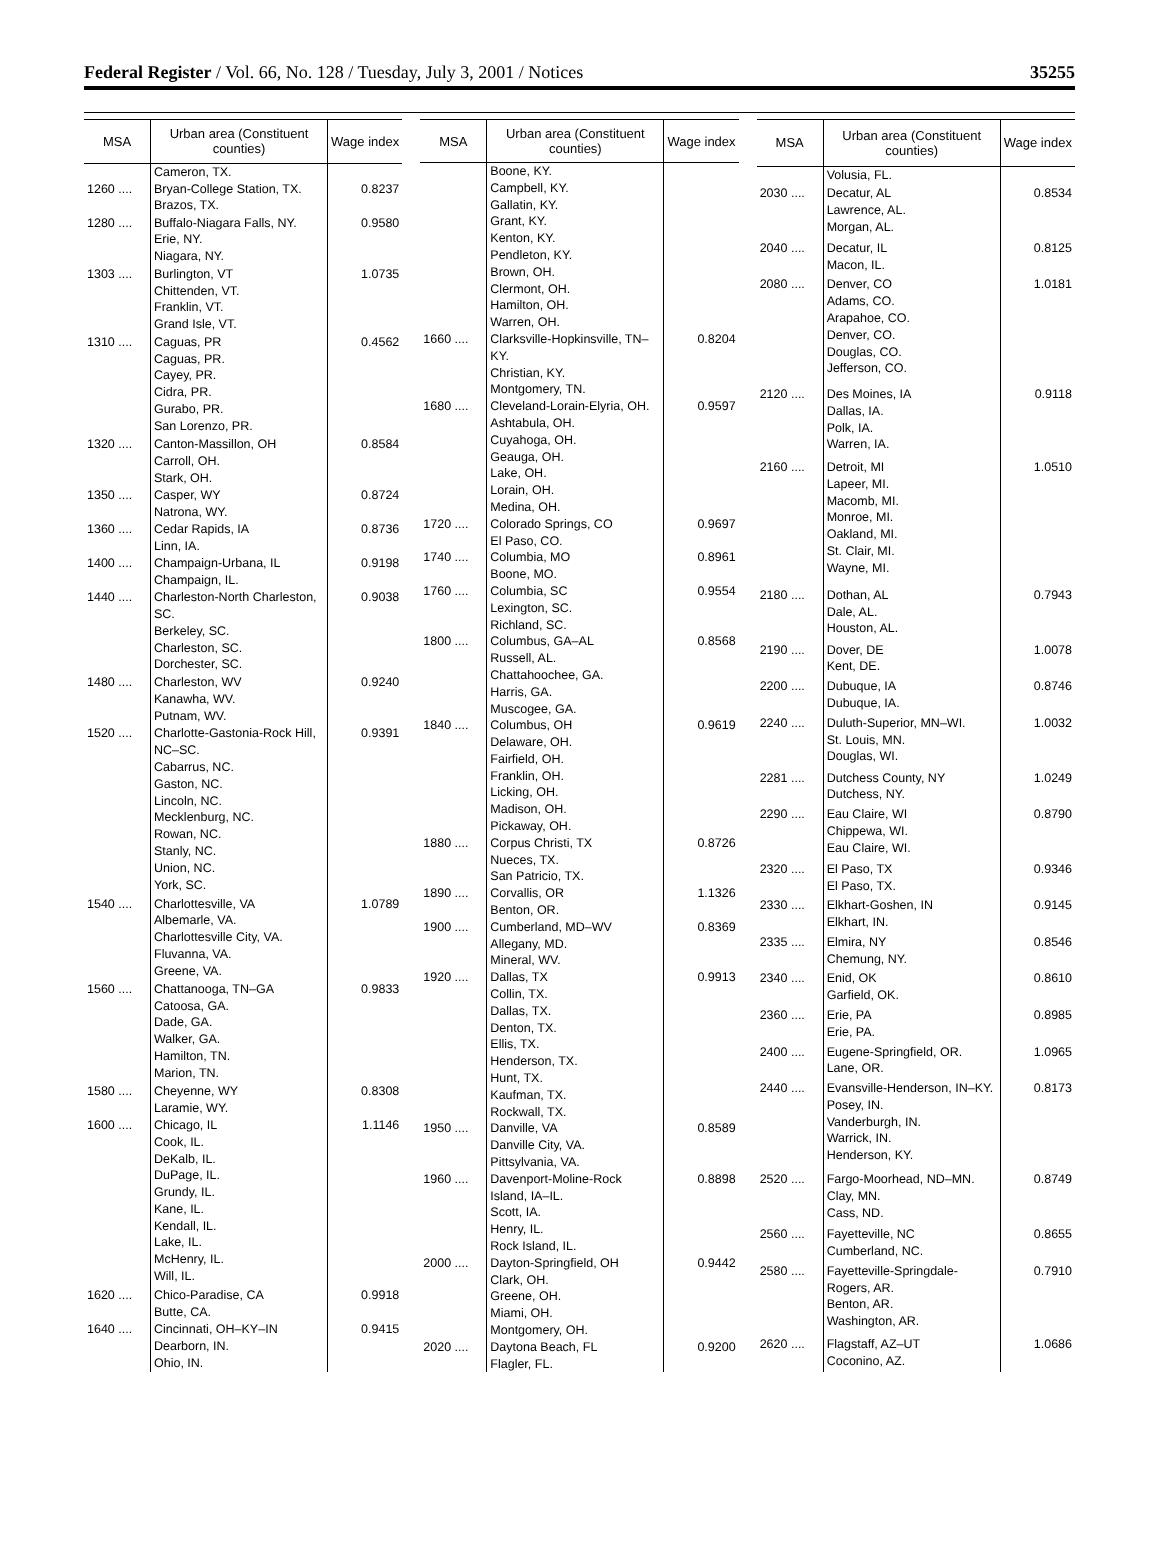Federal Register / Vol. 66, No. 128 / Tuesday, July 3, 2001 / Notices 35255
| MSA | Urban area (Constituent counties) | Wage index |
| --- | --- | --- |
| | Cameron, TX. | |
| 1260 .... | Bryan-College Station, TX. Brazos, TX. | 0.8237 |
| 1280 .... | Buffalo-Niagara Falls, NY. Erie, NY. Niagara, NY. | 0.9580 |
| 1303 .... | Burlington, VT Chittenden, VT. Franklin, VT. Grand Isle, VT. | 1.0735 |
| 1310 .... | Caguas, PR Caguas, PR. Cayey, PR. Cidra, PR. Gurabo, PR. San Lorenzo, PR. | 0.4562 |
| 1320 .... | Canton-Massillon, OH Carroll, OH. Stark, OH. | 0.8584 |
| 1350 .... | Casper, WY Natrona, WY. | 0.8724 |
| 1360 .... | Cedar Rapids, IA Linn, IA. | 0.8736 |
| 1400 .... | Champaign-Urbana, IL Champaign, IL. | 0.9198 |
| 1440 .... | Charleston-North Charleston, SC. Berkeley, SC. Charleston, SC. Dorchester, SC. | 0.9038 |
| 1480 .... | Charleston, WV Kanawha, WV. Putnam, WV. | 0.9240 |
| 1520 .... | Charlotte-Gastonia-Rock Hill, NC–SC. Cabarrus, NC. Gaston, NC. Lincoln, NC. Mecklenburg, NC. Rowan, NC. Stanly, NC. Union, NC. York, SC. | 0.9391 |
| 1540 .... | Charlottesville, VA Albemarle, VA. Charlottesville City, VA. Fluvanna, VA. Greene, VA. | 1.0789 |
| 1560 .... | Chattanooga, TN–GA Catoosa, GA. Dade, GA. Walker, GA. Hamilton, TN. Marion, TN. | 0.9833 |
| 1580 .... | Cheyenne, WY Laramie, WY. | 0.8308 |
| 1600 .... | Chicago, IL Cook, IL. DeKalb, IL. DuPage, IL. Grundy, IL. Kane, IL. Kendall, IL. Lake, IL. McHenry, IL. Will, IL. | 1.1146 |
| 1620 .... | Chico-Paradise, CA Butte, CA. | 0.9918 |
| 1640 .... | Cincinnati, OH–KY–IN Dearborn, IN. Ohio, IN. | 0.9415 |
| MSA | Urban area (Constituent counties) | Wage index |
| --- | --- | --- |
| | Boone, KY. Campbell, KY. Gallatin, KY. Grant, KY. Kenton, KY. Pendleton, KY. Brown, OH. Clermont, OH. Hamilton, OH. Warren, OH. | |
| 1660 .... | Clarksville-Hopkinsville, TN–KY. Christian, KY. Montgomery, TN. | 0.8204 |
| 1680 .... | Cleveland-Lorain-Elyria, OH. Ashtabula, OH. Cuyahoga, OH. Geauga, OH. Lake, OH. Lorain, OH. Medina, OH. | 0.9597 |
| 1720 .... | Colorado Springs, CO El Paso, CO. | 0.9697 |
| 1740 .... | Columbia, MO Boone, MO. | 0.8961 |
| 1760 .... | Columbia, SC Lexington, SC. Richland, SC. | 0.9554 |
| 1800 .... | Columbus, GA–AL Russell, AL. Chattahoochee, GA. Harris, GA. Muscogee, GA. | 0.8568 |
| 1840 .... | Columbus, OH Delaware, OH. Fairfield, OH. Franklin, OH. Licking, OH. Madison, OH. Pickaway, OH. | 0.9619 |
| 1880 .... | Corpus Christi, TX Nueces, TX. San Patricio, TX. | 0.8726 |
| 1890 .... | Corvallis, OR Benton, OR. | 1.1326 |
| 1900 .... | Cumberland, MD–WV Allegany, MD. Mineral, WV. | 0.8369 |
| 1920 .... | Dallas, TX Collin, TX. Dallas, TX. Denton, TX. Ellis, TX. Henderson, TX. Hunt, TX. Kaufman, TX. Rockwall, TX. | 0.9913 |
| 1950 .... | Danville, VA Danville City, VA. Pittsylvania, VA. | 0.8589 |
| 1960 .... | Davenport-Moline-Rock Island, IA–IL. Scott, IA. Henry, IL. Rock Island, IL. | 0.8898 |
| 2000 .... | Dayton-Springfield, OH Clark, OH. Greene, OH. Miami, OH. Montgomery, OH. | 0.9442 |
| 2020 .... | Daytona Beach, FL Flagler, FL. | 0.9200 |
| MSA | Urban area (Constituent counties) | Wage index |
| --- | --- | --- |
| | Volusia, FL. | |
| 2030 .... | Decatur, AL Lawrence, AL. Morgan, AL. | 0.8534 |
| 2040 .... | Decatur, IL Macon, IL. | 0.8125 |
| 2080 .... | Denver, CO Adams, CO. Arapahoe, CO. Denver, CO. Douglas, CO. Jefferson, CO. | 1.0181 |
| 2120 .... | Des Moines, IA Dallas, IA. Polk, IA. Warren, IA. | 0.9118 |
| 2160 .... | Detroit, MI Lapeer, MI. Macomb, MI. Monroe, MI. Oakland, MI. St. Clair, MI. Wayne, MI. | 1.0510 |
| 2180 .... | Dothan, AL Dale, AL. Houston, AL. | 0.7943 |
| 2190 .... | Dover, DE Kent, DE. | 1.0078 |
| 2200 .... | Dubuque, IA Dubuque, IA. | 0.8746 |
| 2240 .... | Duluth-Superior, MN–WI. St. Louis, MN. Douglas, WI. | 1.0032 |
| 2281 .... | Dutchess County, NY Dutchess, NY. | 1.0249 |
| 2290 .... | Eau Claire, WI Chippewa, WI. Eau Claire, WI. | 0.8790 |
| 2320 .... | El Paso, TX El Paso, TX. | 0.9346 |
| 2330 .... | Elkhart-Goshen, IN Elkhart, IN. | 0.9145 |
| 2335 .... | Elmira, NY Chemung, NY. | 0.8546 |
| 2340 .... | Enid, OK Garfield, OK. | 0.8610 |
| 2360 .... | Erie, PA Erie, PA. | 0.8985 |
| 2400 .... | Eugene-Springfield, OR. Lane, OR. | 1.0965 |
| 2440 .... | Evansville-Henderson, IN–KY. Posey, IN. Vanderburgh, IN. Warrick, IN. Henderson, KY. | 0.8173 |
| 2520 .... | Fargo-Moorhead, ND–MN. Clay, MN. Cass, ND. | 0.8749 |
| 2560 .... | Fayetteville, NC Cumberland, NC. | 0.8655 |
| 2580 .... | Fayetteville-Springdale-Rogers, AR. Benton, AR. Washington, AR. | 0.7910 |
| 2620 .... | Flagstaff, AZ–UT Coconino, AZ. | 1.0686 |